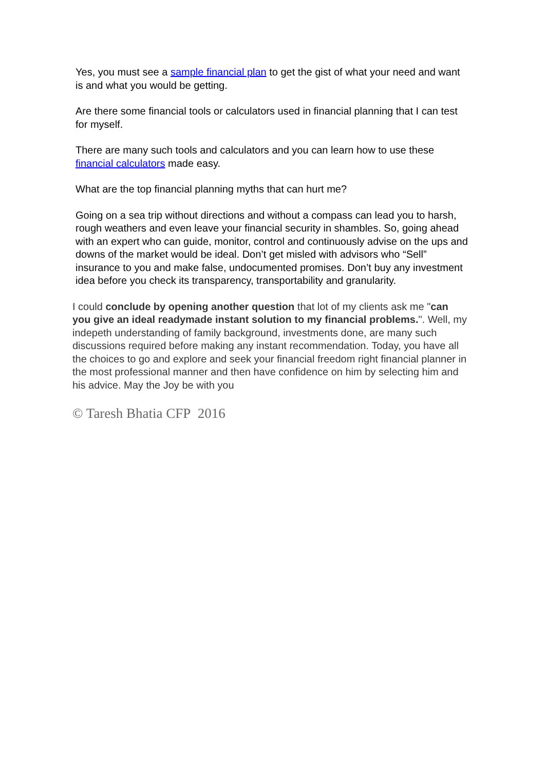Yes, you must see a sample financial plan to get the gist of what your need and want is and what you would be getting.
Are there some financial tools or calculators used in financial planning that I can test for myself.
There are many such tools and calculators and you can learn how to use these financial calculators made easy.
What are the top financial planning myths that can hurt me?
Going on a sea trip without directions and without a compass can lead you to harsh, rough weathers and even leave your financial security in shambles. So, going ahead with an expert who can guide, monitor, control and continuously advise on the ups and downs of the market would be ideal. Don’t get misled with advisors who “Sell” insurance to you and make false, undocumented promises. Don’t buy any investment idea before you check its transparency, transportability and granularity.
I could conclude by opening another question that lot of my clients ask me "can you give an ideal readymade instant solution to my financial problems.". Well, my indepeth understanding of family background, investments done, are many such discussions required before making any instant recommendation. Today, you have all the choices to go and explore and seek your financial freedom right financial planner in the most professional manner and then have confidence on him by selecting him and his advice. May the Joy be with you
© Taresh Bhatia CFP 2016